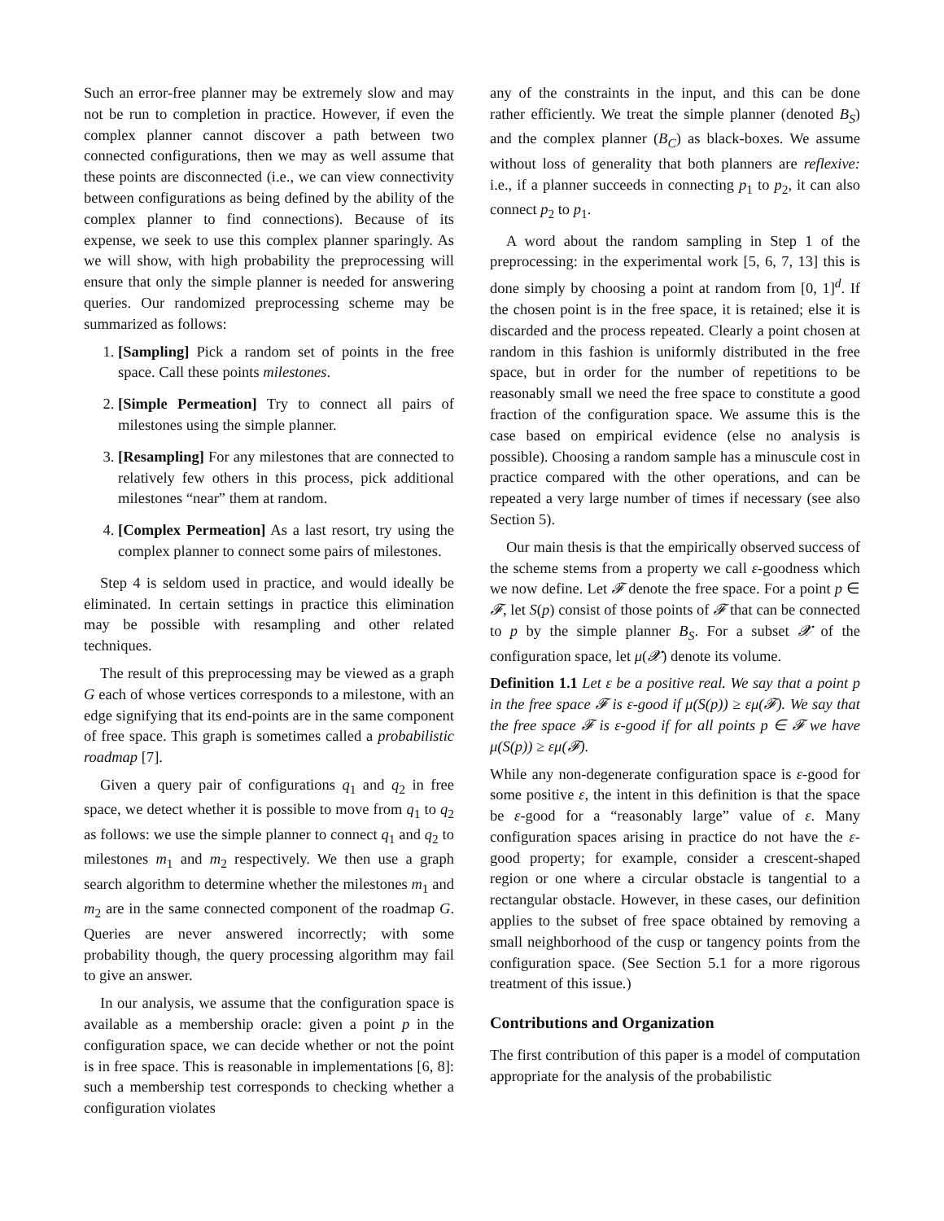Such an error-free planner may be extremely slow and may not be run to completion in practice. However, if even the complex planner cannot discover a path between two connected configurations, then we may as well assume that these points are disconnected (i.e., we can view connectivity between configurations as being defined by the ability of the complex planner to find connections). Because of its expense, we seek to use this complex planner sparingly. As we will show, with high probability the preprocessing will ensure that only the simple planner is needed for answering queries. Our randomized preprocessing scheme may be summarized as follows:
1. [Sampling] Pick a random set of points in the free space. Call these points milestones.
2. [Simple Permeation] Try to connect all pairs of milestones using the simple planner.
3. [Resampling] For any milestones that are connected to relatively few others in this process, pick additional milestones “near” them at random.
4. [Complex Permeation] As a last resort, try using the complex planner to connect some pairs of milestones.
Step 4 is seldom used in practice, and would ideally be eliminated. In certain settings in practice this elimination may be possible with resampling and other related techniques.
The result of this preprocessing may be viewed as a graph G each of whose vertices corresponds to a milestone, with an edge signifying that its end-points are in the same component of free space. This graph is sometimes called a probabilistic roadmap [7].
Given a query pair of configurations q<sub>1</sub> and q<sub>2</sub> in free space, we detect whether it is possible to move from q<sub>1</sub> to q<sub>2</sub> as follows: we use the simple planner to connect q<sub>1</sub> and q<sub>2</sub> to milestones m<sub>1</sub> and m<sub>2</sub> respectively. We then use a graph search algorithm to determine whether the milestones m<sub>1</sub> and m<sub>2</sub> are in the same connected component of the roadmap G. Queries are never answered incorrectly; with some probability though, the query processing algorithm may fail to give an answer.
In our analysis, we assume that the configuration space is available as a membership oracle: given a point p in the configuration space, we can decide whether or not the point is in free space. This is reasonable in implementations [6, 8]: such a membership test corresponds to checking whether a configuration violates
any of the constraints in the input, and this can be done rather efficiently. We treat the simple planner (denoted B<sub>S</sub>) and the complex planner (B<sub>C</sub>) as black-boxes. We assume without loss of generality that both planners are reflexive: i.e., if a planner succeeds in connecting p<sub>1</sub> to p<sub>2</sub>, it can also connect p<sub>2</sub> to p<sub>1</sub>.
A word about the random sampling in Step 1 of the preprocessing: in the experimental work [5, 6, 7, 13] this is done simply by choosing a point at random from [0, 1]<sup>d</sup>. If the chosen point is in the free space, it is retained; else it is discarded and the process repeated. Clearly a point chosen at random in this fashion is uniformly distributed in the free space, but in order for the number of repetitions to be reasonably small we need the free space to constitute a good fraction of the configuration space. We assume this is the case based on empirical evidence (else no analysis is possible). Choosing a random sample has a minuscule cost in practice compared with the other operations, and can be repeated a very large number of times if necessary (see also Section 5).
Our main thesis is that the empirically observed success of the scheme stems from a property we call ε-goodness which we now define. Let 𝓕 denote the free space. For a point p ∈ 𝓕, let S(p) consist of those points of 𝓕 that can be connected to p by the simple planner B<sub>S</sub>. For a subset 𝓧 of the configuration space, let μ(𝓧) denote its volume.
Definition 1.1 Let ε be a positive real. We say that a point p in the free space 𝓕 is ε-good if μ(S(p)) ≥ εμ(𝓕). We say that the free space 𝓕 is ε-good if for all points p ∈ 𝓕 we have μ(S(p)) ≥ εμ(𝓕).
While any non-degenerate configuration space is ε-good for some positive ε, the intent in this definition is that the space be ε-good for a “reasonably large” value of ε. Many configuration spaces arising in practice do not have the ε-good property; for example, consider a crescent-shaped region or one where a circular obstacle is tangential to a rectangular obstacle. However, in these cases, our definition applies to the subset of free space obtained by removing a small neighborhood of the cusp or tangency points from the configuration space. (See Section 5.1 for a more rigorous treatment of this issue.)
Contributions and Organization
The first contribution of this paper is a model of computation appropriate for the analysis of the probabilistic